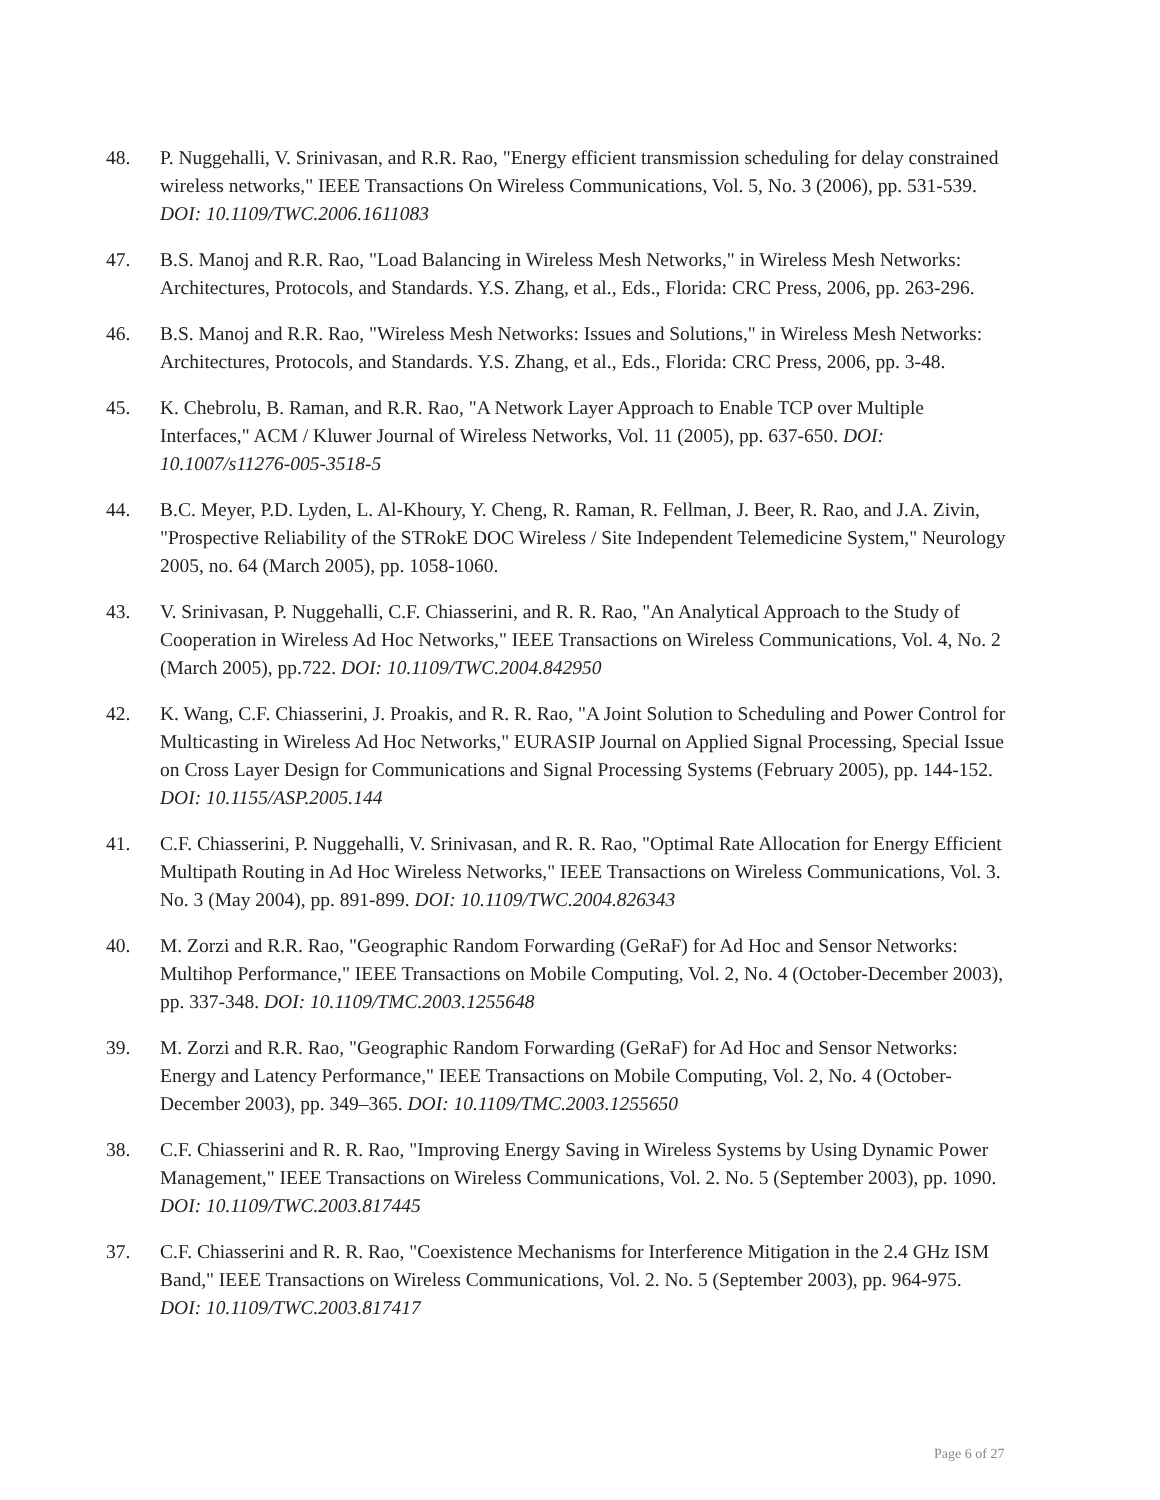48. P. Nuggehalli, V. Srinivasan, and R.R. Rao, "Energy efficient transmission scheduling for delay constrained wireless networks," IEEE Transactions On Wireless Communications, Vol. 5, No. 3 (2006), pp. 531-539. DOI: 10.1109/TWC.2006.1611083
47. B.S. Manoj and R.R. Rao, "Load Balancing in Wireless Mesh Networks," in Wireless Mesh Networks: Architectures, Protocols, and Standards. Y.S. Zhang, et al., Eds., Florida: CRC Press, 2006, pp. 263-296.
46. B.S. Manoj and R.R. Rao, "Wireless Mesh Networks: Issues and Solutions," in Wireless Mesh Networks: Architectures, Protocols, and Standards. Y.S. Zhang, et al., Eds., Florida: CRC Press, 2006, pp. 3-48.
45. K. Chebrolu, B. Raman, and R.R. Rao, "A Network Layer Approach to Enable TCP over Multiple Interfaces," ACM / Kluwer Journal of Wireless Networks, Vol. 11 (2005), pp. 637-650. DOI: 10.1007/s11276-005-3518-5
44. B.C. Meyer, P.D. Lyden, L. Al-Khoury, Y. Cheng, R. Raman, R. Fellman, J. Beer, R. Rao, and J.A. Zivin, "Prospective Reliability of the STRokE DOC Wireless / Site Independent Telemedicine System," Neurology 2005, no. 64 (March 2005), pp. 1058-1060.
43. V. Srinivasan, P. Nuggehalli, C.F. Chiasserini, and R. R. Rao, "An Analytical Approach to the Study of Cooperation in Wireless Ad Hoc Networks," IEEE Transactions on Wireless Communications, Vol. 4, No. 2 (March 2005), pp.722. DOI: 10.1109/TWC.2004.842950
42. K. Wang, C.F. Chiasserini, J. Proakis, and R. R. Rao, "A Joint Solution to Scheduling and Power Control for Multicasting in Wireless Ad Hoc Networks," EURASIP Journal on Applied Signal Processing, Special Issue on Cross Layer Design for Communications and Signal Processing Systems (February 2005), pp. 144-152. DOI: 10.1155/ASP.2005.144
41. C.F. Chiasserini, P. Nuggehalli, V. Srinivasan, and R. R. Rao, "Optimal Rate Allocation for Energy Efficient Multipath Routing in Ad Hoc Wireless Networks," IEEE Transactions on Wireless Communications, Vol. 3. No. 3 (May 2004), pp. 891-899. DOI: 10.1109/TWC.2004.826343
40. M. Zorzi and R.R. Rao, "Geographic Random Forwarding (GeRaF) for Ad Hoc and Sensor Networks: Multihop Performance," IEEE Transactions on Mobile Computing, Vol. 2, No. 4 (October-December 2003), pp. 337-348. DOI: 10.1109/TMC.2003.1255648
39. M. Zorzi and R.R. Rao, "Geographic Random Forwarding (GeRaF) for Ad Hoc and Sensor Networks: Energy and Latency Performance," IEEE Transactions on Mobile Computing, Vol. 2, No. 4 (October-December 2003), pp. 349–365. DOI: 10.1109/TMC.2003.1255650
38. C.F. Chiasserini and R. R. Rao, "Improving Energy Saving in Wireless Systems by Using Dynamic Power Management," IEEE Transactions on Wireless Communications, Vol. 2. No. 5 (September 2003), pp. 1090. DOI: 10.1109/TWC.2003.817445
37. C.F. Chiasserini and R. R. Rao, "Coexistence Mechanisms for Interference Mitigation in the 2.4 GHz ISM Band," IEEE Transactions on Wireless Communications, Vol. 2. No. 5 (September 2003), pp. 964-975. DOI: 10.1109/TWC.2003.817417
Page 6 of 27